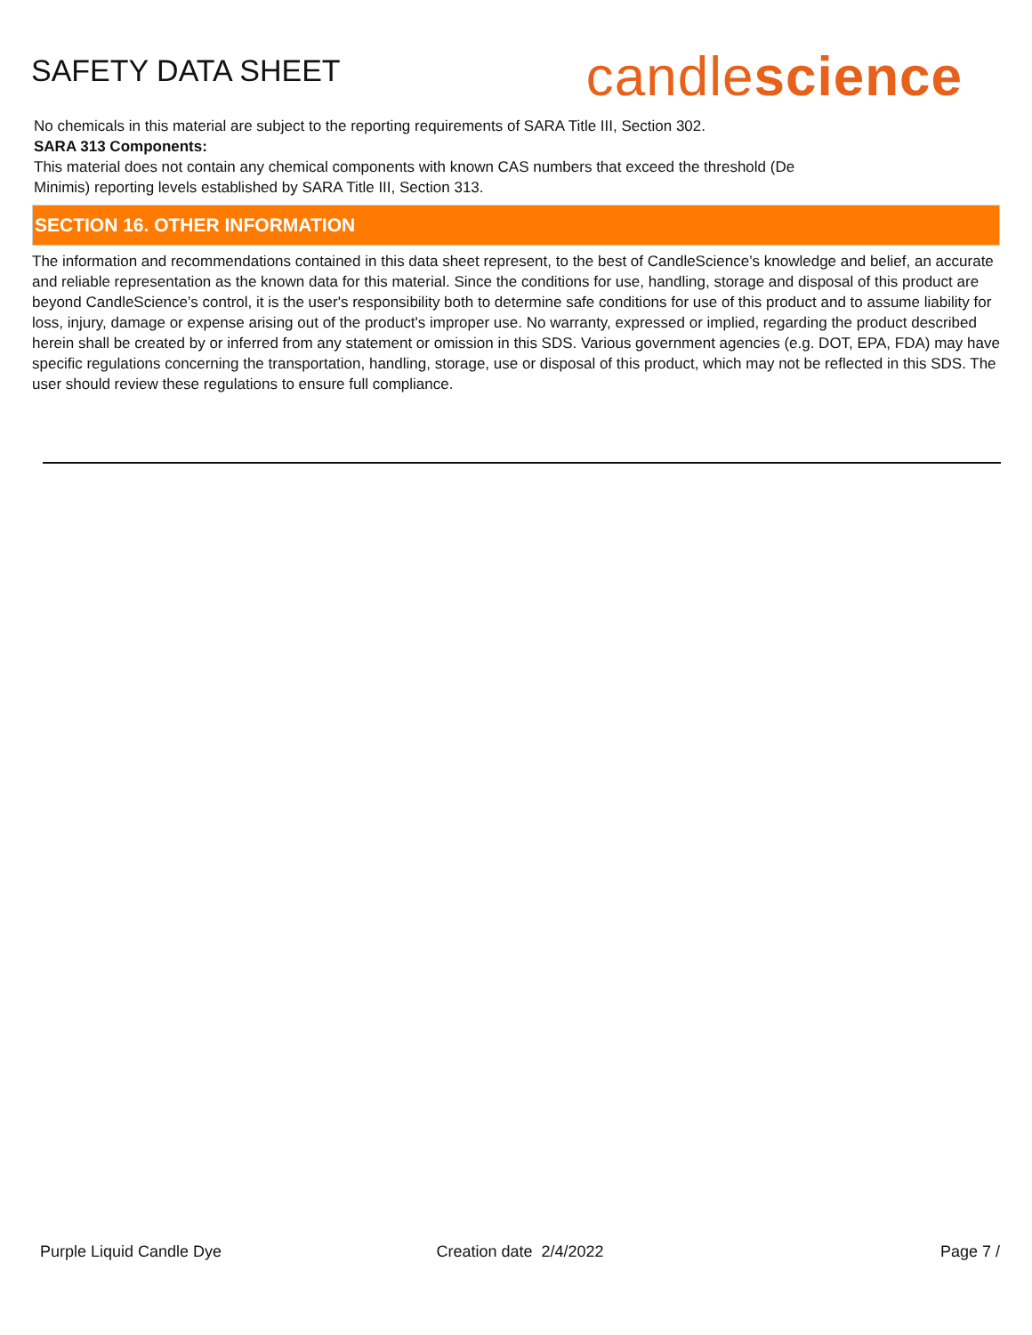SAFETY DATA SHEET
candlescience
No chemicals in this material are subject to the reporting requirements of SARA Title III, Section 302.
SARA 313 Components:
This material does not contain any chemical components with known CAS numbers that exceed the threshold (De
Minimis) reporting levels established by SARA Title III, Section 313.
SECTION 16. OTHER INFORMATION
The information and recommendations contained in this data sheet represent, to the best of CandleScience’s knowledge and belief, an accurate and reliable representation as the known data for this material. Since the conditions for use, handling, storage and disposal of this product are beyond CandleScience’s control, it is the user's responsibility both to determine safe conditions for use of this product and to assume liability for loss, injury, damage or expense arising out of the product's improper use. No warranty, expressed or implied, regarding the product described herein shall be created by or inferred from any statement or omission in this SDS. Various government agencies (e.g. DOT, EPA, FDA) may have specific regulations concerning the transportation, handling, storage, use or disposal of this product, which may not be reflected in this SDS. The user should review these regulations to ensure full compliance.
Purple Liquid Candle Dye Creation date 2/4/2022 Page 7 /